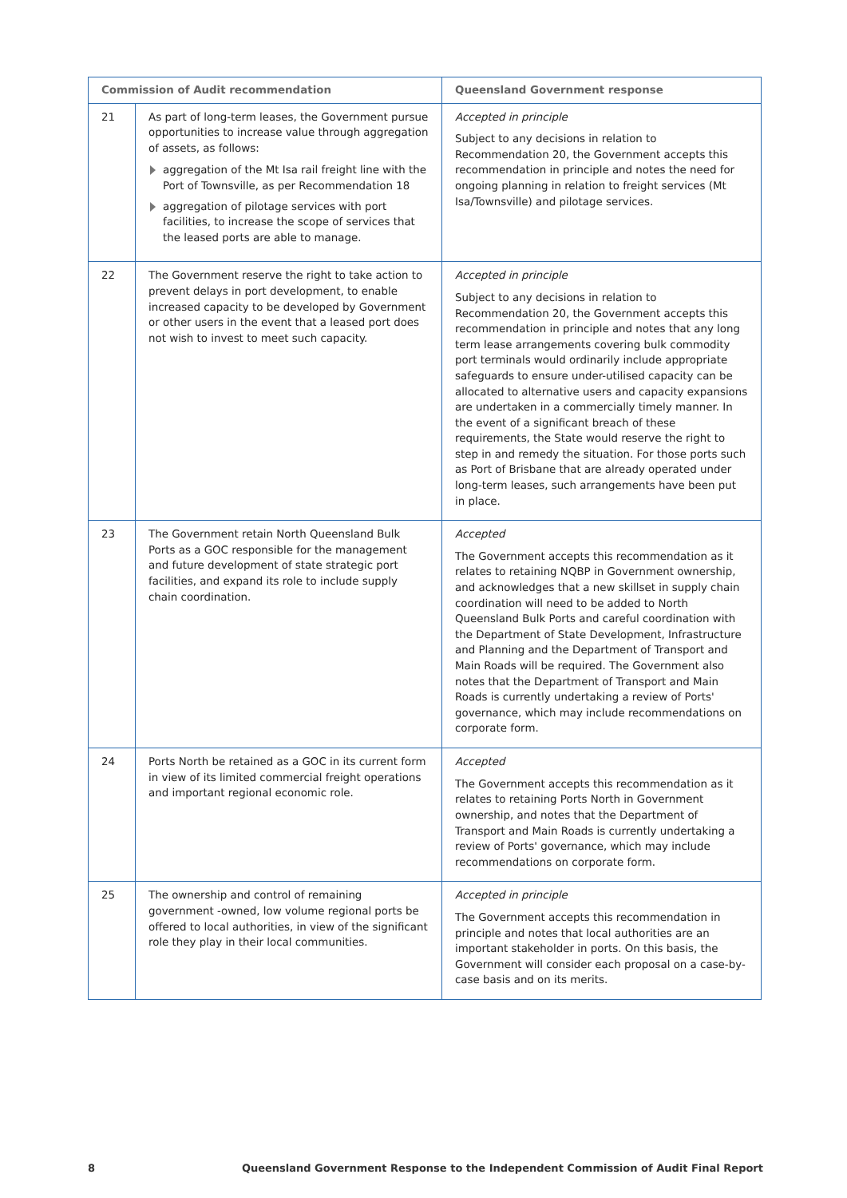| Commission of Audit recommendation | | Queensland Government response |
| --- | --- | --- |
| 21 | As part of long-term leases, the Government pursue opportunities to increase value through aggregation of assets, as follows: aggregation of the Mt Isa rail freight line with the Port of Townsville, as per Recommendation 18 aggregation of pilotage services with port facilities, to increase the scope of services that the leased ports are able to manage. | Accepted in principle Subject to any decisions in relation to Recommendation 20, the Government accepts this recommendation in principle and notes the need for ongoing planning in relation to freight services (Mt Isa/Townsville) and pilotage services. |
| 22 | The Government reserve the right to take action to prevent delays in port development, to enable increased capacity to be developed by Government or other users in the event that a leased port does not wish to invest to meet such capacity. | Accepted in principle Subject to any decisions in relation to Recommendation 20, the Government accepts this recommendation in principle and notes that any long term lease arrangements covering bulk commodity port terminals would ordinarily include appropriate safeguards to ensure under-utilised capacity can be allocated to alternative users and capacity expansions are undertaken in a commercially timely manner. In the event of a significant breach of these requirements, the State would reserve the right to step in and remedy the situation. For those ports such as Port of Brisbane that are already operated under long-term leases, such arrangements have been put in place. |
| 23 | The Government retain North Queensland Bulk Ports as a GOC responsible for the management and future development of state strategic port facilities, and expand its role to include supply chain coordination. | Accepted The Government accepts this recommendation as it relates to retaining NQBP in Government ownership, and acknowledges that a new skillset in supply chain coordination will need to be added to North Queensland Bulk Ports and careful coordination with the Department of State Development, Infrastructure and Planning and the Department of Transport and Main Roads will be required. The Government also notes that the Department of Transport and Main Roads is currently undertaking a review of Ports' governance, which may include recommendations on corporate form. |
| 24 | Ports North be retained as a GOC in its current form in view of its limited commercial freight operations and important regional economic role. | Accepted The Government accepts this recommendation as it relates to retaining Ports North in Government ownership, and notes that the Department of Transport and Main Roads is currently undertaking a review of Ports' governance, which may include recommendations on corporate form. |
| 25 | The ownership and control of remaining government -owned, low volume regional ports be offered to local authorities, in view of the significant role they play in their local communities. | Accepted in principle The Government accepts this recommendation in principle and notes that local authorities are an important stakeholder in ports. On this basis, the Government will consider each proposal on a case-by-case basis and on its merits. |
8 Queensland Government Response to the Independent Commission of Audit Final Report